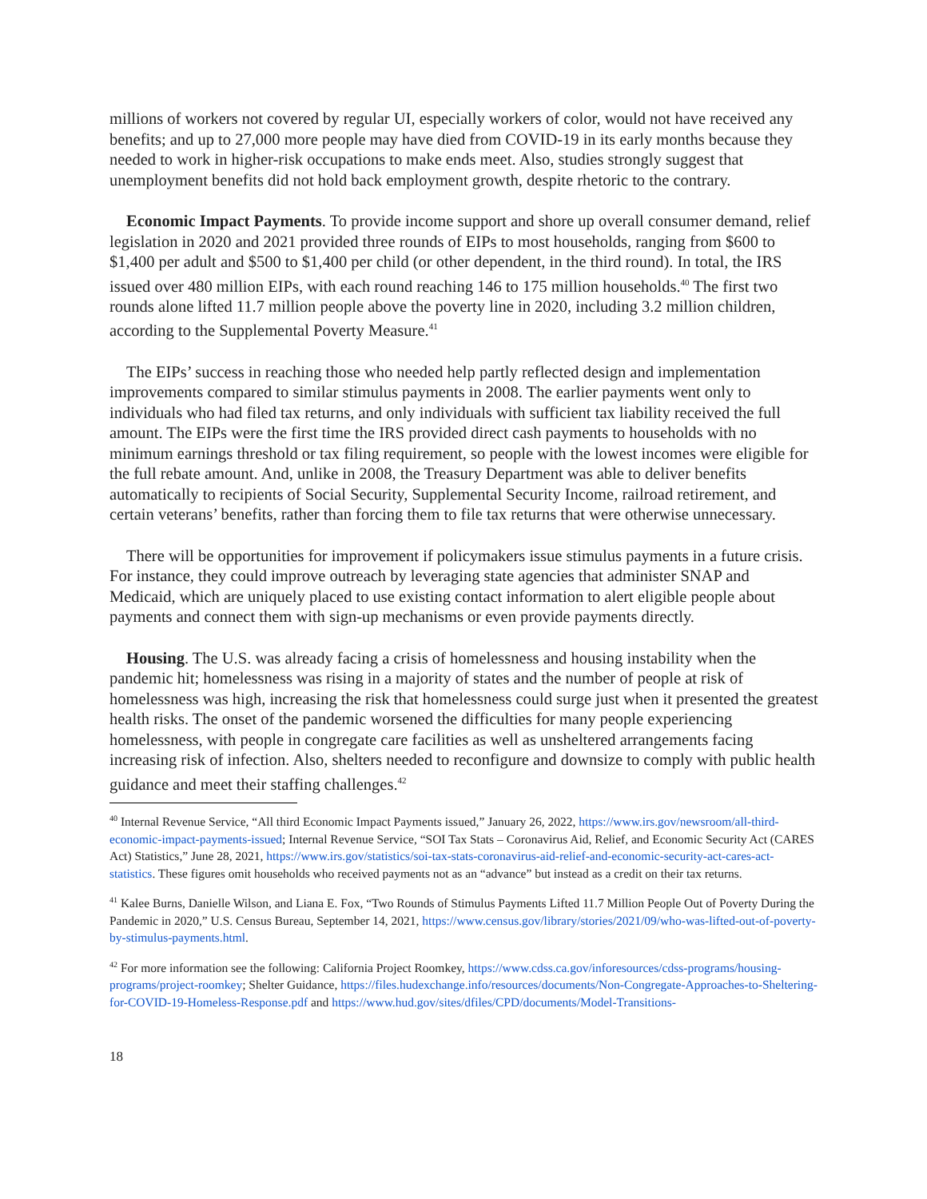millions of workers not covered by regular UI, especially workers of color, would not have received any benefits; and up to 27,000 more people may have died from COVID-19 in its early months because they needed to work in higher-risk occupations to make ends meet. Also, studies strongly suggest that unemployment benefits did not hold back employment growth, despite rhetoric to the contrary.
Economic Impact Payments. To provide income support and shore up overall consumer demand, relief legislation in 2020 and 2021 provided three rounds of EIPs to most households, ranging from $600 to $1,400 per adult and $500 to $1,400 per child (or other dependent, in the third round). In total, the IRS issued over 480 million EIPs, with each round reaching 146 to 175 million households.<sup>40</sup> The first two rounds alone lifted 11.7 million people above the poverty line in 2020, including 3.2 million children, according to the Supplemental Poverty Measure.<sup>41</sup>
The EIPs’ success in reaching those who needed help partly reflected design and implementation improvements compared to similar stimulus payments in 2008. The earlier payments went only to individuals who had filed tax returns, and only individuals with sufficient tax liability received the full amount. The EIPs were the first time the IRS provided direct cash payments to households with no minimum earnings threshold or tax filing requirement, so people with the lowest incomes were eligible for the full rebate amount. And, unlike in 2008, the Treasury Department was able to deliver benefits automatically to recipients of Social Security, Supplemental Security Income, railroad retirement, and certain veterans’ benefits, rather than forcing them to file tax returns that were otherwise unnecessary.
There will be opportunities for improvement if policymakers issue stimulus payments in a future crisis. For instance, they could improve outreach by leveraging state agencies that administer SNAP and Medicaid, which are uniquely placed to use existing contact information to alert eligible people about payments and connect them with sign-up mechanisms or even provide payments directly.
Housing. The U.S. was already facing a crisis of homelessness and housing instability when the pandemic hit; homelessness was rising in a majority of states and the number of people at risk of homelessness was high, increasing the risk that homelessness could surge just when it presented the greatest health risks. The onset of the pandemic worsened the difficulties for many people experiencing homelessness, with people in congregate care facilities as well as unsheltered arrangements facing increasing risk of infection. Also, shelters needed to reconfigure and downsize to comply with public health guidance and meet their staffing challenges.<sup>42</sup>
<sup>40</sup> Internal Revenue Service, “All third Economic Impact Payments issued,” January 26, 2022, https://www.irs.gov/newsroom/all-third-economic-impact-payments-issued; Internal Revenue Service, “SOI Tax Stats – Coronavirus Aid, Relief, and Economic Security Act (CARES Act) Statistics,” June 28, 2021, https://www.irs.gov/statistics/soi-tax-stats-coronavirus-aid-relief-and-economic-security-act-cares-act-statistics. These figures omit households who received payments not as an “advance” but instead as a credit on their tax returns.
<sup>41</sup> Kalee Burns, Danielle Wilson, and Liana E. Fox, “Two Rounds of Stimulus Payments Lifted 11.7 Million People Out of Poverty During the Pandemic in 2020,” U.S. Census Bureau, September 14, 2021, https://www.census.gov/library/stories/2021/09/who-was-lifted-out-of-poverty-by-stimulus-payments.html.
<sup>42</sup> For more information see the following: California Project Roomkey, https://www.cdss.ca.gov/inforesources/cdss-programs/housing-programs/project-roomkey; Shelter Guidance, https://files.hudexchange.info/resources/documents/Non-Congregate-Approaches-to-Sheltering-for-COVID-19-Homeless-Response.pdf and https://www.hud.gov/sites/dfiles/CPD/documents/Model-Transitions-
18